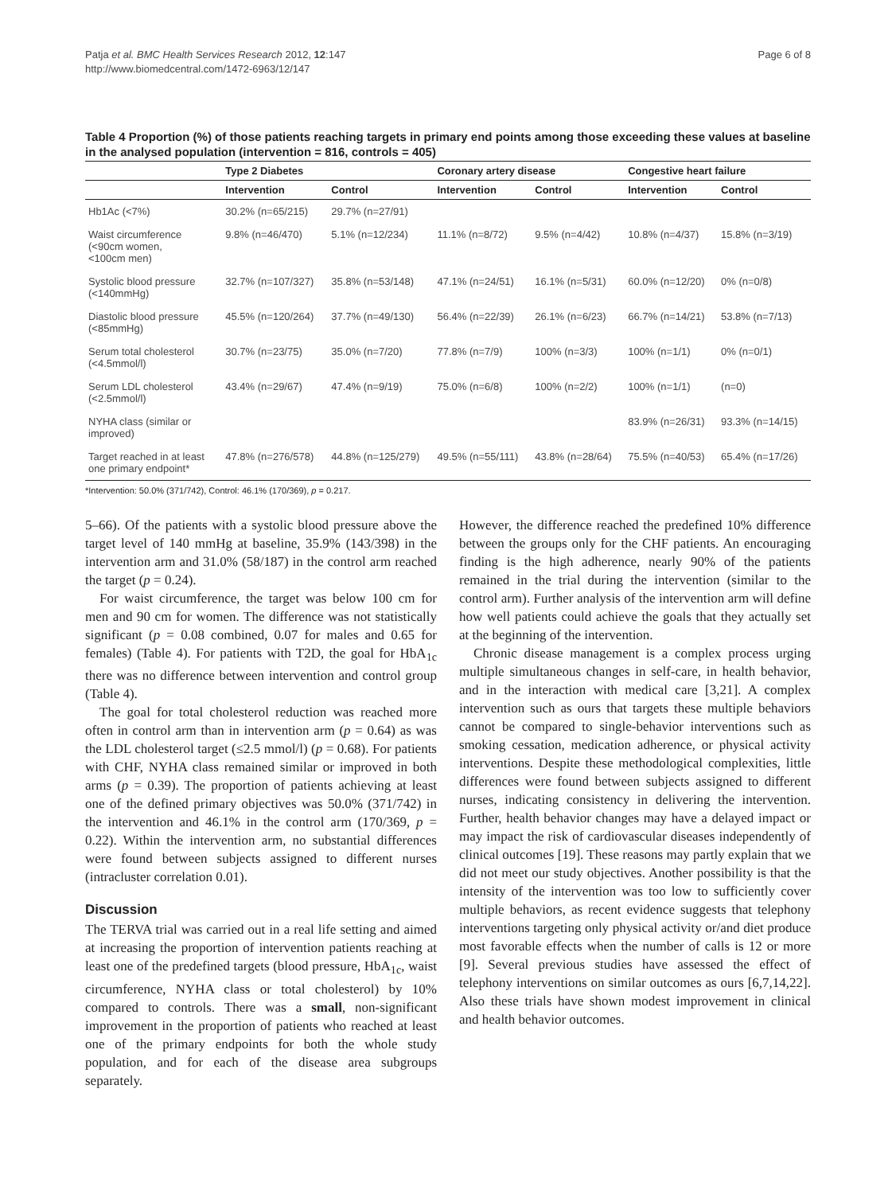Patja et al. BMC Health Services Research 2012, 12:147
http://www.biomedcentral.com/1472-6963/12/147
Page 6 of 8
Table 4 Proportion (%) of those patients reaching targets in primary end points among those exceeding these values at baseline in the analysed population (intervention = 816, controls = 405)
| | Type 2 Diabetes | | Coronary artery disease | | Congestive heart failure | |
| --- | --- | --- | --- | --- | --- | --- |
| | Intervention | Control | Intervention | Control | Intervention | Control |
| Hb1Ac (<7%) | 30.2% (n=65/215) | 29.7% (n=27/91) | | | | |
| Waist circumference (<90cm women, <100cm men) | 9.8% (n=46/470) | 5.1% (n=12/234) | 11.1% (n=8/72) | 9.5% (n=4/42) | 10.8% (n=4/37) | 15.8% (n=3/19) |
| Systolic blood pressure (<140mmHg) | 32.7% (n=107/327) | 35.8% (n=53/148) | 47.1% (n=24/51) | 16.1% (n=5/31) | 60.0% (n=12/20) | 0% (n=0/8) |
| Diastolic blood pressure (<85mmHg) | 45.5% (n=120/264) | 37.7% (n=49/130) | 56.4% (n=22/39) | 26.1% (n=6/23) | 66.7% (n=14/21) | 53.8% (n=7/13) |
| Serum total cholesterol (<4.5mmol/l) | 30.7% (n=23/75) | 35.0% (n=7/20) | 77.8% (n=7/9) | 100% (n=3/3) | 100% (n=1/1) | 0% (n=0/1) |
| Serum LDL cholesterol (<2.5mmol/l) | 43.4% (n=29/67) | 47.4% (n=9/19) | 75.0% (n=6/8) | 100% (n=2/2) | 100% (n=1/1) | (n=0) |
| NYHA class (similar or improved) | | | | | 83.9% (n=26/31) | 93.3% (n=14/15) |
| Target reached in at least one primary endpoint* | 47.8% (n=276/578) | 44.8% (n=125/279) | 49.5% (n=55/111) | 43.8% (n=28/64) | 75.5% (n=40/53) | 65.4% (n=17/26) |
*Intervention: 50.0% (371/742), Control: 46.1% (170/369), p = 0.217.
5–66). Of the patients with a systolic blood pressure above the target level of 140 mmHg at baseline, 35.9% (143/398) in the intervention arm and 31.0% (58/187) in the control arm reached the target (p = 0.24).
For waist circumference, the target was below 100 cm for men and 90 cm for women. The difference was not statistically significant (p = 0.08 combined, 0.07 for males and 0.65 for females) (Table 4). For patients with T2D, the goal for HbA<sub>1c</sub> there was no difference between intervention and control group (Table 4).
The goal for total cholesterol reduction was reached more often in control arm than in intervention arm (p = 0.64) as was the LDL cholesterol target (≤2.5 mmol/l) (p = 0.68). For patients with CHF, NYHA class remained similar or improved in both arms (p = 0.39). The proportion of patients achieving at least one of the defined primary objectives was 50.0% (371/742) in the intervention and 46.1% in the control arm (170/369, p = 0.22). Within the intervention arm, no substantial differences were found between subjects assigned to different nurses (intracluster correlation 0.01).
Discussion
The TERVA trial was carried out in a real life setting and aimed at increasing the proportion of intervention patients reaching at least one of the predefined targets (blood pressure, HbA<sub>1c</sub>, waist circumference, NYHA class or total cholesterol) by 10% compared to controls. There was a small, non-significant improvement in the proportion of patients who reached at least one of the primary endpoints for both the whole study population, and for each of the disease area subgroups separately.
However, the difference reached the predefined 10% difference between the groups only for the CHF patients. An encouraging finding is the high adherence, nearly 90% of the patients remained in the trial during the intervention (similar to the control arm). Further analysis of the intervention arm will define how well patients could achieve the goals that they actually set at the beginning of the intervention.
Chronic disease management is a complex process urging multiple simultaneous changes in self-care, in health behavior, and in the interaction with medical care [3,21]. A complex intervention such as ours that targets these multiple behaviors cannot be compared to single-behavior interventions such as smoking cessation, medication adherence, or physical activity interventions. Despite these methodological complexities, little differences were found between subjects assigned to different nurses, indicating consistency in delivering the intervention. Further, health behavior changes may have a delayed impact or may impact the risk of cardiovascular diseases independently of clinical outcomes [19]. These reasons may partly explain that we did not meet our study objectives. Another possibility is that the intensity of the intervention was too low to sufficiently cover multiple behaviors, as recent evidence suggests that telephony interventions targeting only physical activity or/and diet produce most favorable effects when the number of calls is 12 or more [9]. Several previous studies have assessed the effect of telephony interventions on similar outcomes as ours [6,7,14,22]. Also these trials have shown modest improvement in clinical and health behavior outcomes.